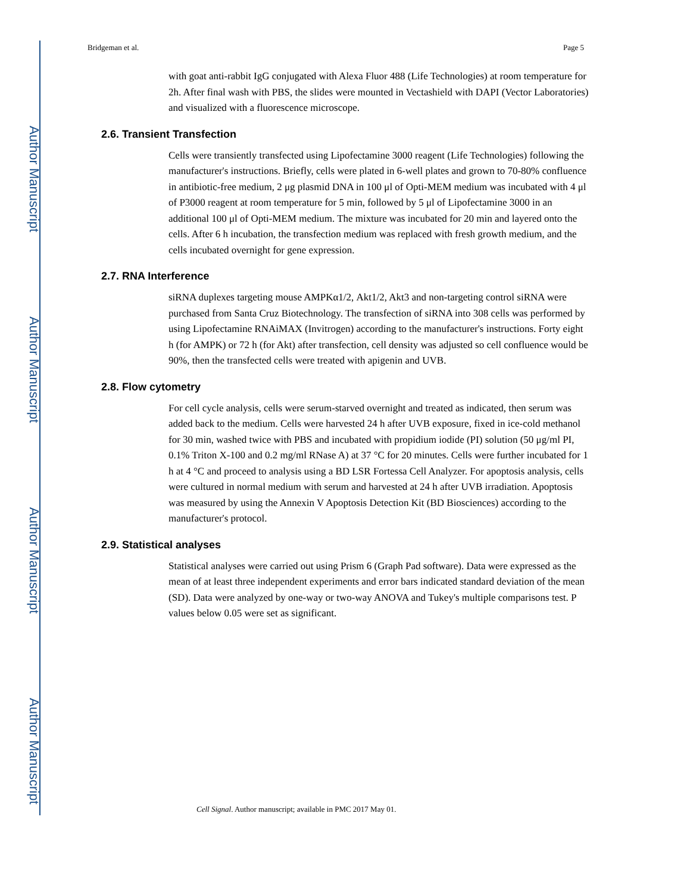Author Manuscript
Author Manuscript
Author Manuscript
Author Manuscript
Bridgeman et al. Page 5
with goat anti-rabbit IgG conjugated with Alexa Fluor 488 (Life Technologies) at room temperature for 2h. After final wash with PBS, the slides were mounted in Vectashield with DAPI (Vector Laboratories) and visualized with a fluorescence microscope.
2.6. Transient Transfection
Cells were transiently transfected using Lipofectamine 3000 reagent (Life Technologies) following the manufacturer's instructions. Briefly, cells were plated in 6-well plates and grown to 70-80% confluence in antibiotic-free medium, 2 μg plasmid DNA in 100 μl of Opti-MEM medium was incubated with 4 μl of P3000 reagent at room temperature for 5 min, followed by 5 μl of Lipofectamine 3000 in an additional 100 μl of Opti-MEM medium. The mixture was incubated for 20 min and layered onto the cells. After 6 h incubation, the transfection medium was replaced with fresh growth medium, and the cells incubated overnight for gene expression.
2.7. RNA Interference
siRNA duplexes targeting mouse AMPKα1/2, Akt1/2, Akt3 and non-targeting control siRNA were purchased from Santa Cruz Biotechnology. The transfection of siRNA into 308 cells was performed by using Lipofectamine RNAiMAX (Invitrogen) according to the manufacturer's instructions. Forty eight h (for AMPK) or 72 h (for Akt) after transfection, cell density was adjusted so cell confluence would be 90%, then the transfected cells were treated with apigenin and UVB.
2.8. Flow cytometry
For cell cycle analysis, cells were serum-starved overnight and treated as indicated, then serum was added back to the medium. Cells were harvested 24 h after UVB exposure, fixed in ice-cold methanol for 30 min, washed twice with PBS and incubated with propidium iodide (PI) solution (50 μg/ml PI, 0.1% Triton X-100 and 0.2 mg/ml RNase A) at 37 °C for 20 minutes. Cells were further incubated for 1 h at 4 °C and proceed to analysis using a BD LSR Fortessa Cell Analyzer. For apoptosis analysis, cells were cultured in normal medium with serum and harvested at 24 h after UVB irradiation. Apoptosis was measured by using the Annexin V Apoptosis Detection Kit (BD Biosciences) according to the manufacturer's protocol.
2.9. Statistical analyses
Statistical analyses were carried out using Prism 6 (Graph Pad software). Data were expressed as the mean of at least three independent experiments and error bars indicated standard deviation of the mean (SD). Data were analyzed by one-way or two-way ANOVA and Tukey's multiple comparisons test. P values below 0.05 were set as significant.
Cell Signal. Author manuscript; available in PMC 2017 May 01.